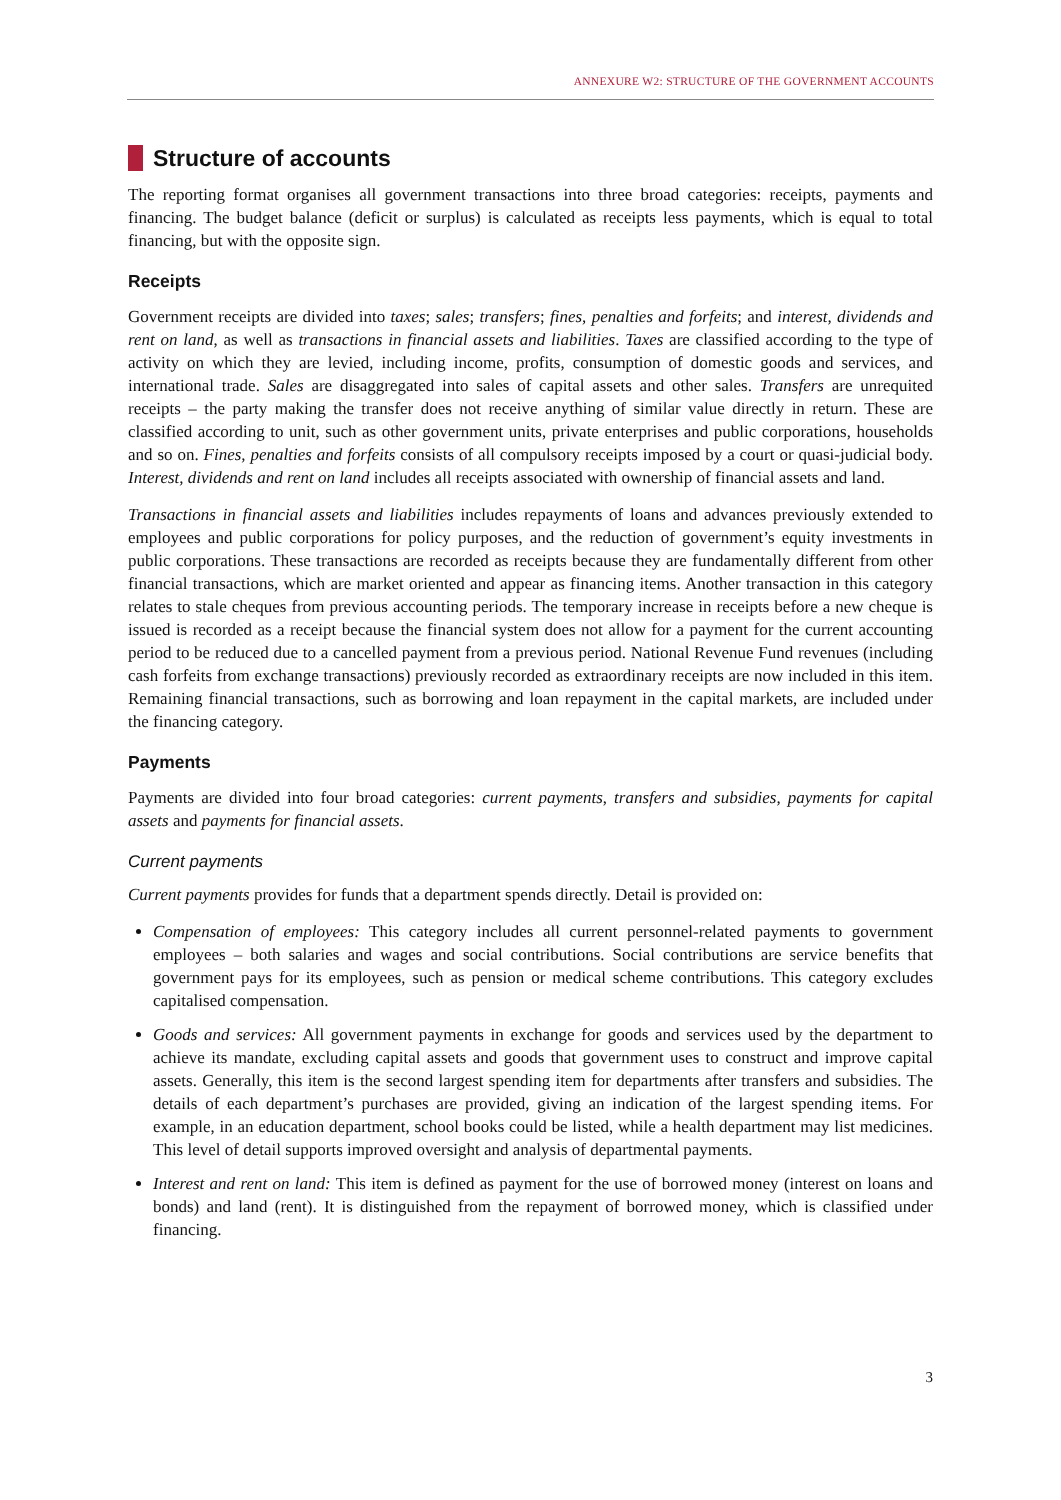ANNEXURE W2: STRUCTURE OF THE GOVERNMENT ACCOUNTS
Structure of accounts
The reporting format organises all government transactions into three broad categories: receipts, payments and financing. The budget balance (deficit or surplus) is calculated as receipts less payments, which is equal to total financing, but with the opposite sign.
Receipts
Government receipts are divided into taxes; sales; transfers; fines, penalties and forfeits; and interest, dividends and rent on land, as well as transactions in financial assets and liabilities. Taxes are classified according to the type of activity on which they are levied, including income, profits, consumption of domestic goods and services, and international trade. Sales are disaggregated into sales of capital assets and other sales. Transfers are unrequited receipts – the party making the transfer does not receive anything of similar value directly in return. These are classified according to unit, such as other government units, private enterprises and public corporations, households and so on. Fines, penalties and forfeits consists of all compulsory receipts imposed by a court or quasi-judicial body. Interest, dividends and rent on land includes all receipts associated with ownership of financial assets and land.
Transactions in financial assets and liabilities includes repayments of loans and advances previously extended to employees and public corporations for policy purposes, and the reduction of government’s equity investments in public corporations. These transactions are recorded as receipts because they are fundamentally different from other financial transactions, which are market oriented and appear as financing items. Another transaction in this category relates to stale cheques from previous accounting periods. The temporary increase in receipts before a new cheque is issued is recorded as a receipt because the financial system does not allow for a payment for the current accounting period to be reduced due to a cancelled payment from a previous period. National Revenue Fund revenues (including cash forfeits from exchange transactions) previously recorded as extraordinary receipts are now included in this item. Remaining financial transactions, such as borrowing and loan repayment in the capital markets, are included under the financing category.
Payments
Payments are divided into four broad categories: current payments, transfers and subsidies, payments for capital assets and payments for financial assets.
Current payments
Current payments provides for funds that a department spends directly. Detail is provided on:
Compensation of employees: This category includes all current personnel-related payments to government employees – both salaries and wages and social contributions. Social contributions are service benefits that government pays for its employees, such as pension or medical scheme contributions. This category excludes capitalised compensation.
Goods and services: All government payments in exchange for goods and services used by the department to achieve its mandate, excluding capital assets and goods that government uses to construct and improve capital assets. Generally, this item is the second largest spending item for departments after transfers and subsidies. The details of each department’s purchases are provided, giving an indication of the largest spending items. For example, in an education department, school books could be listed, while a health department may list medicines. This level of detail supports improved oversight and analysis of departmental payments.
Interest and rent on land: This item is defined as payment for the use of borrowed money (interest on loans and bonds) and land (rent). It is distinguished from the repayment of borrowed money, which is classified under financing.
3